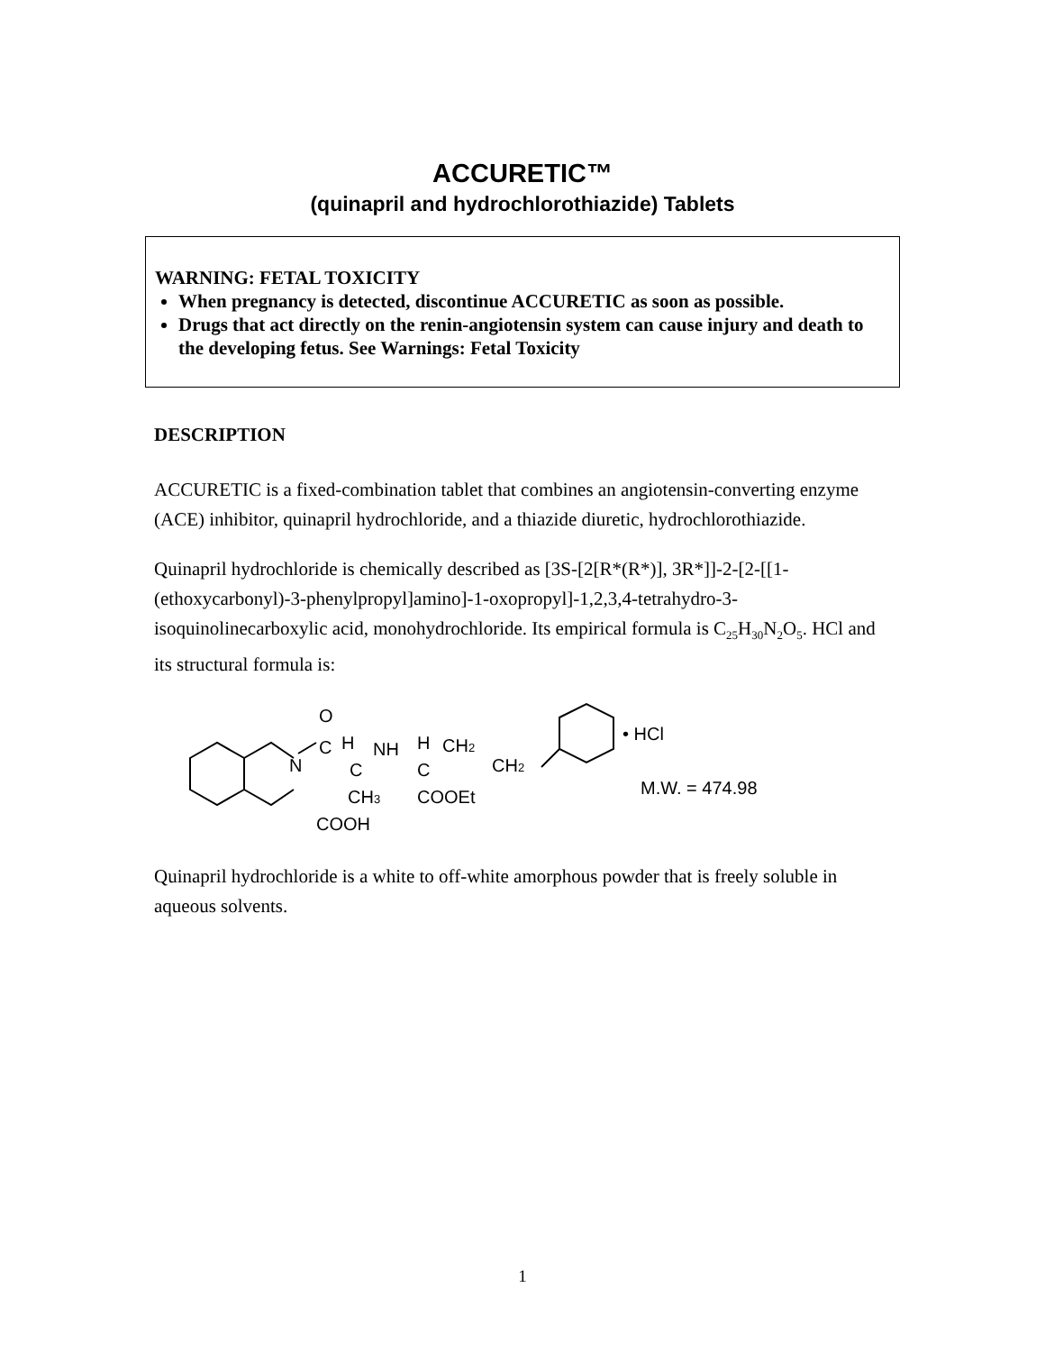ACCURETIC™
(quinapril and hydrochlorothiazide) Tablets
WARNING: FETAL TOXICITY
When pregnancy is detected, discontinue ACCURETIC as soon as possible.
Drugs that act directly on the renin-angiotensin system can cause injury and death to the developing fetus. See Warnings: Fetal Toxicity
DESCRIPTION
ACCURETIC is a fixed-combination tablet that combines an angiotensin-converting enzyme (ACE) inhibitor, quinapril hydrochloride, and a thiazide diuretic, hydrochlorothiazide.
Quinapril hydrochloride is chemically described as [3S-[2[R*(R*)], 3R*]]-2-[2-[[1-(ethoxycarbonyl)-3-phenylpropyl]amino]-1-oxopropyl]-1,2,3,4-tetrahydro-3-isoquinolinecarboxylic acid, monohydrochloride. Its empirical formula is C<sub>25</sub>H<sub>30</sub>N<sub>2</sub>O<sub>5</sub>. HCl and its structural formula is:
N
O
C
H
C
NH
H
C
CH2
CH2
CH3
COOEt
COOH
• HCl
M.W. = 474.98
Quinapril hydrochloride is a white to off-white amorphous powder that is freely soluble in aqueous solvents.
1